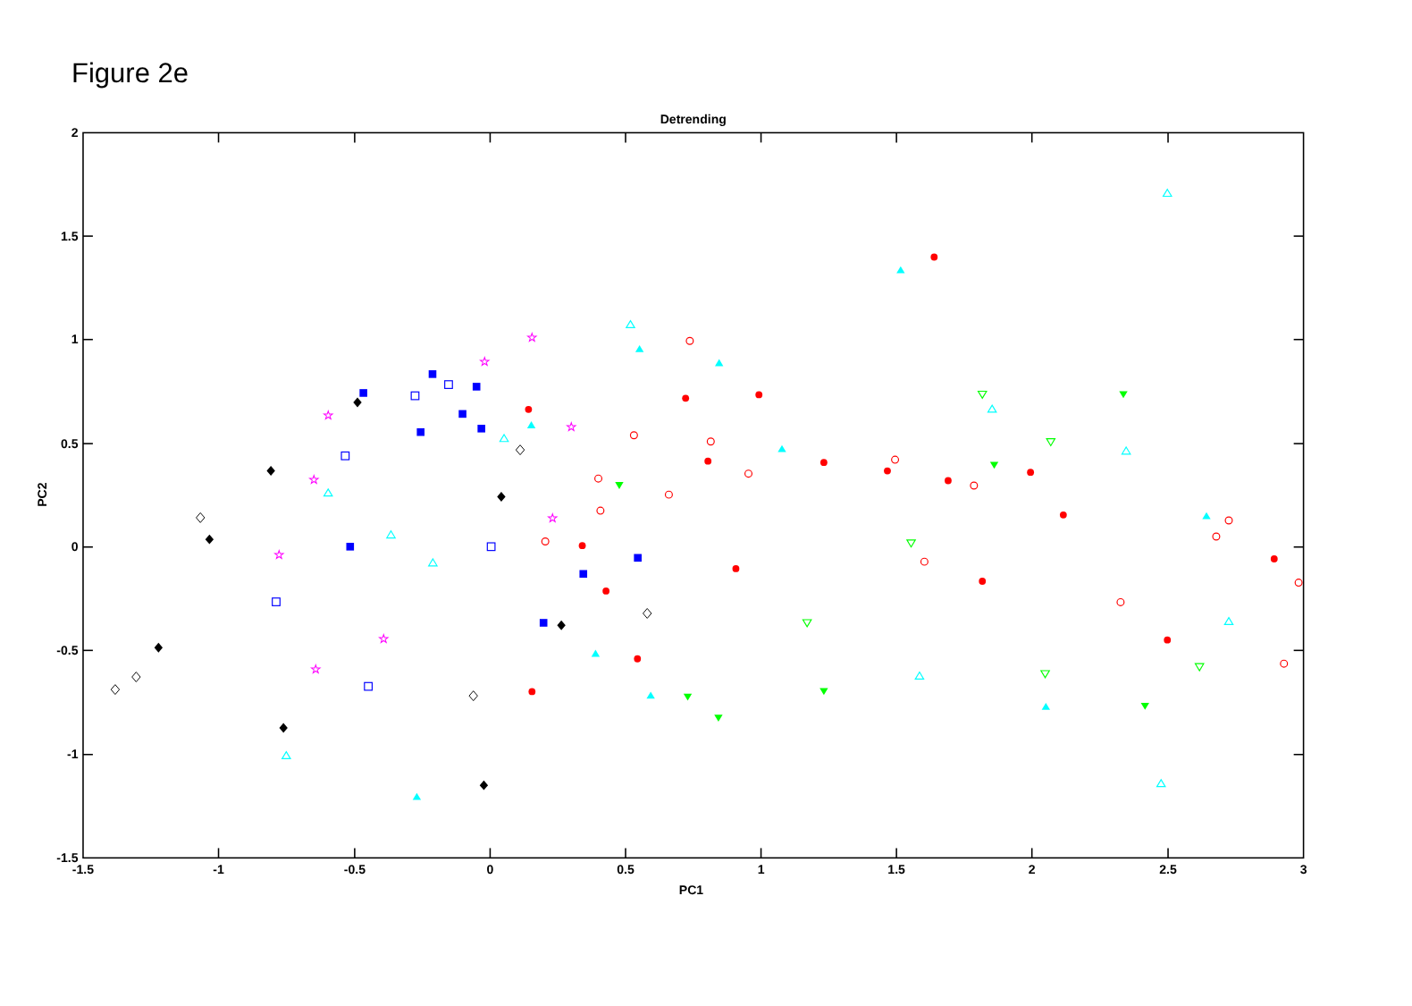Figure 2e
Detrending
-1.5
-1
-0.5
0
0.5
1
1.5
2
2.5
3
2
1.5
1
0.5
0
-0.5
-1
-1.5
PC1
PC2
☆
☆
☆
☆
☆
☆
☆
☆
☆